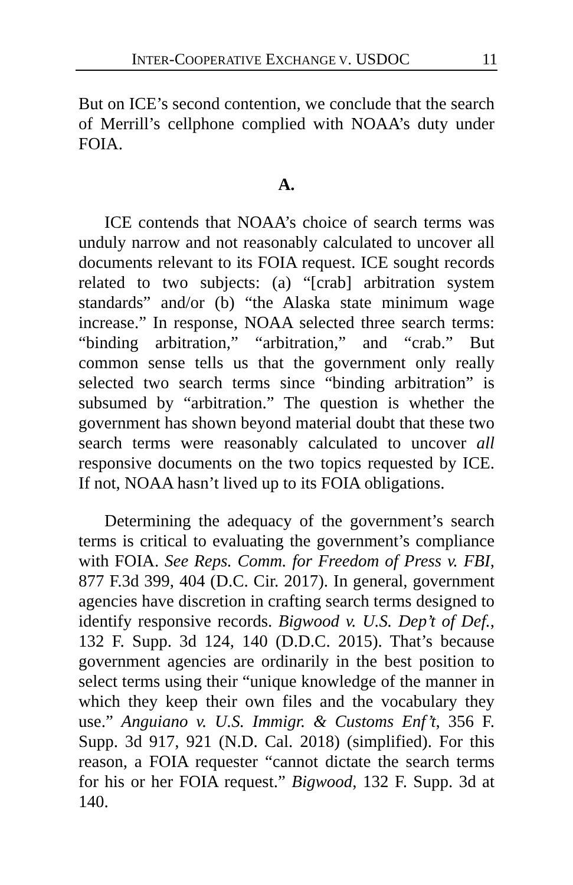INTER-COOPERATIVE EXCHANGE V. USDOC 11
But on ICE’s second contention, we conclude that the search of Merrill’s cellphone complied with NOAA’s duty under FOIA.
A.
ICE contends that NOAA’s choice of search terms was unduly narrow and not reasonably calculated to uncover all documents relevant to its FOIA request. ICE sought records related to two subjects: (a) “[crab] arbitration system standards” and/or (b) “the Alaska state minimum wage increase.” In response, NOAA selected three search terms: “binding arbitration,” “arbitration,” and “crab.” But common sense tells us that the government only really selected two search terms since “binding arbitration” is subsumed by “arbitration.” The question is whether the government has shown beyond material doubt that these two search terms were reasonably calculated to uncover all responsive documents on the two topics requested by ICE. If not, NOAA hasn’t lived up to its FOIA obligations.
Determining the adequacy of the government’s search terms is critical to evaluating the government’s compliance with FOIA. See Reps. Comm. for Freedom of Press v. FBI, 877 F.3d 399, 404 (D.C. Cir. 2017). In general, government agencies have discretion in crafting search terms designed to identify responsive records. Bigwood v. U.S. Dep’t of Def., 132 F. Supp. 3d 124, 140 (D.D.C. 2015). That’s because government agencies are ordinarily in the best position to select terms using their “unique knowledge of the manner in which they keep their own files and the vocabulary they use.” Anguiano v. U.S. Immigr. & Customs Enf’t, 356 F. Supp. 3d 917, 921 (N.D. Cal. 2018) (simplified). For this reason, a FOIA requester “cannot dictate the search terms for his or her FOIA request.” Bigwood, 132 F. Supp. 3d at 140.